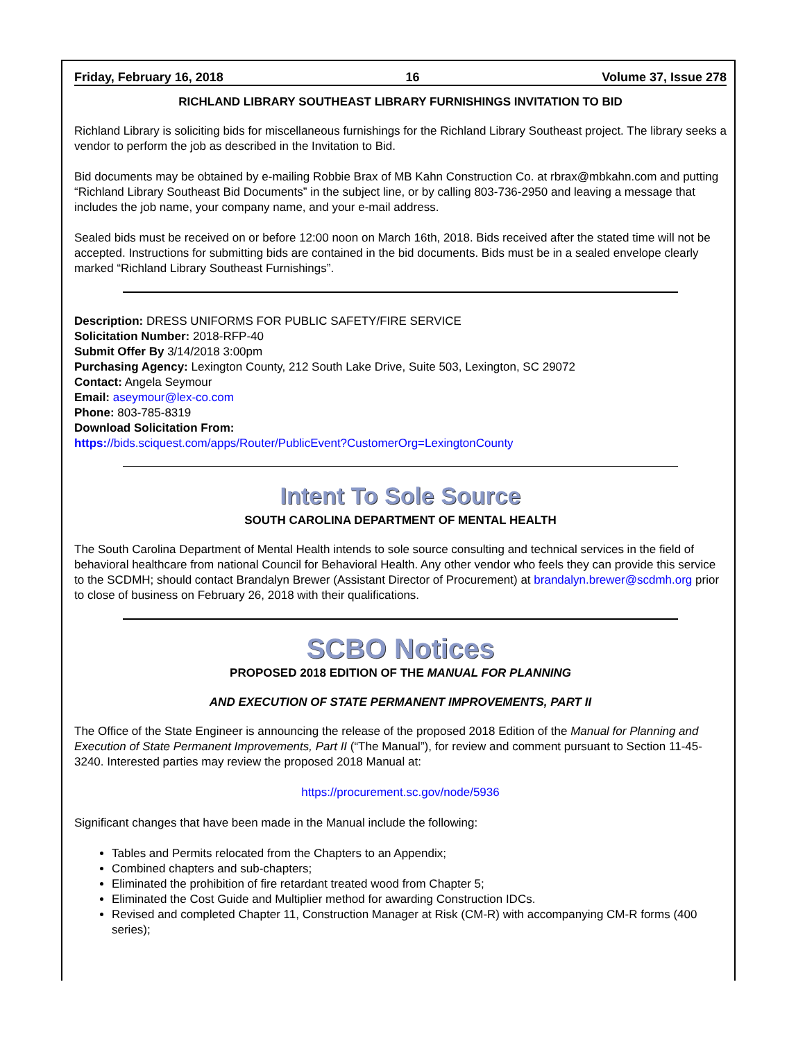Friday, February 16, 2018 16 Volume 37, Issue 278
RICHLAND LIBRARY SOUTHEAST LIBRARY FURNISHINGS INVITATION TO BID
Richland Library is soliciting bids for miscellaneous furnishings for the Richland Library Southeast project. The library seeks a vendor to perform the job as described in the Invitation to Bid.
Bid documents may be obtained by e-mailing Robbie Brax of MB Kahn Construction Co. at rbrax@mbkahn.com and putting “Richland Library Southeast Bid Documents” in the subject line, or by calling 803-736-2950 and leaving a message that includes the job name, your company name, and your e-mail address.
Sealed bids must be received on or before 12:00 noon on March 16th, 2018. Bids received after the stated time will not be accepted. Instructions for submitting bids are contained in the bid documents. Bids must be in a sealed envelope clearly marked “Richland Library Southeast Furnishings”.
Description: DRESS UNIFORMS FOR PUBLIC SAFETY/FIRE SERVICE
Solicitation Number: 2018-RFP-40
Submit Offer By 3/14/2018 3:00pm
Purchasing Agency: Lexington County, 212 South Lake Drive, Suite 503, Lexington, SC 29072
Contact: Angela Seymour
Email: aseymour@lex-co.com
Phone: 803-785-8319
Download Solicitation From:
https://bids.sciquest.com/apps/Router/PublicEvent?CustomerOrg=LexingtonCounty
Intent To Sole Source
SOUTH CAROLINA DEPARTMENT OF MENTAL HEALTH
The South Carolina Department of Mental Health intends to sole source consulting and technical services in the field of behavioral healthcare from national Council for Behavioral Health. Any other vendor who feels they can provide this service to the SCDMH; should contact Brandalyn Brewer (Assistant Director of Procurement) at brandalyn.brewer@scdmh.org prior to close of business on February 26, 2018 with their qualifications.
SCBO Notices
PROPOSED 2018 EDITION OF THE MANUAL FOR PLANNING
AND EXECUTION OF STATE PERMANENT IMPROVEMENTS, PART II
The Office of the State Engineer is announcing the release of the proposed 2018 Edition of the Manual for Planning and Execution of State Permanent Improvements, Part II (“The Manual”), for review and comment pursuant to Section 11-45-3240. Interested parties may review the proposed 2018 Manual at:
https://procurement.sc.gov/node/5936
Significant changes that have been made in the Manual include the following:
Tables and Permits relocated from the Chapters to an Appendix;
Combined chapters and sub-chapters;
Eliminated the prohibition of fire retardant treated wood from Chapter 5;
Eliminated the Cost Guide and Multiplier method for awarding Construction IDCs.
Revised and completed Chapter 11, Construction Manager at Risk (CM-R) with accompanying CM-R forms (400 series);